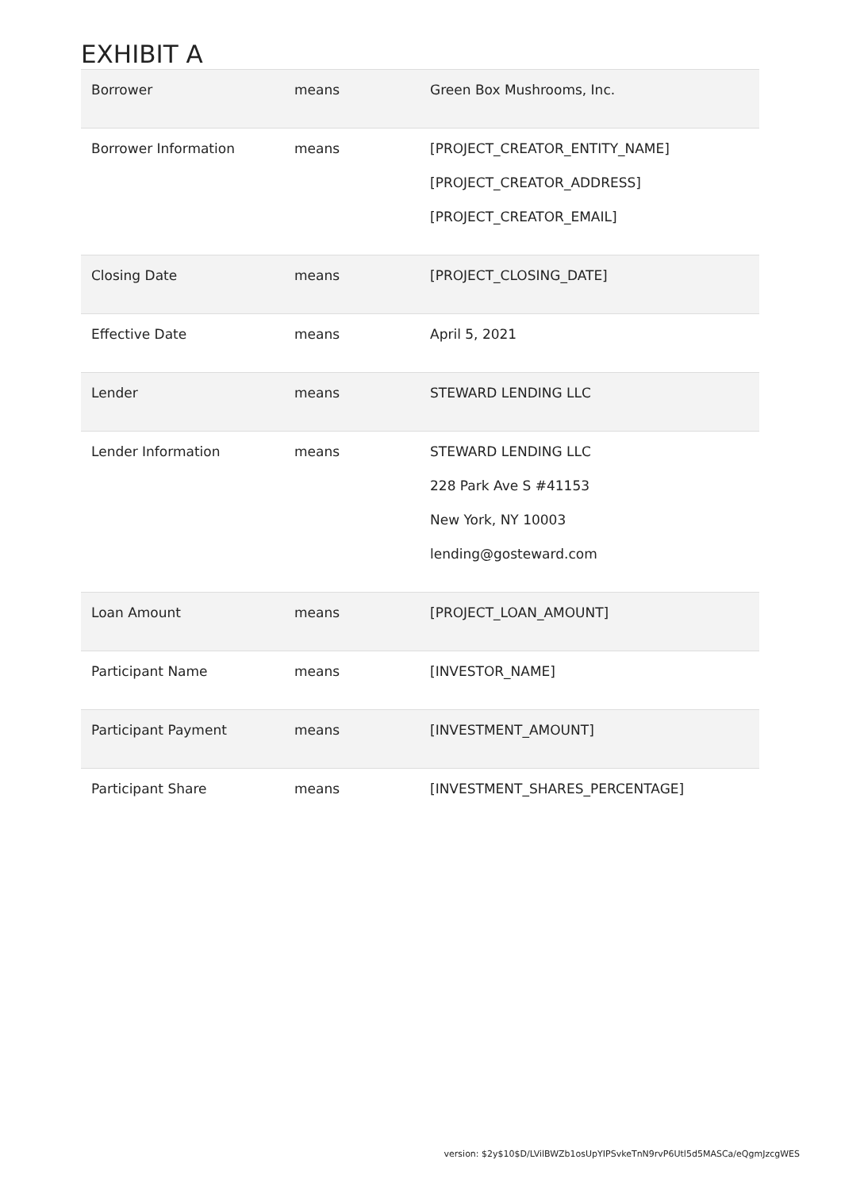EXHIBIT A
| Borrower | means | Green Box Mushrooms, Inc. |
| Borrower Information | means | [PROJECT_CREATOR_ENTITY_NAME] [PROJECT_CREATOR_ADDRESS] [PROJECT_CREATOR_EMAIL] |
| Closing Date | means | [PROJECT_CLOSING_DATE] |
| Effective Date | means | April 5, 2021 |
| Lender | means | STEWARD LENDING LLC |
| Lender Information | means | STEWARD LENDING LLC 228 Park Ave S #41153 New York, NY 10003 lending@gosteward.com |
| Loan Amount | means | [PROJECT_LOAN_AMOUNT] |
| Participant Name | means | [INVESTOR_NAME] |
| Participant Payment | means | [INVESTMENT_AMOUNT] |
| Participant Share | means | [INVESTMENT_SHARES_PERCENTAGE] |
version: $2y$10$D/LVilBWZb1osUpYIPSvkeTnN9rvP6Utl5d5MASCa/eQgmJzcgWES